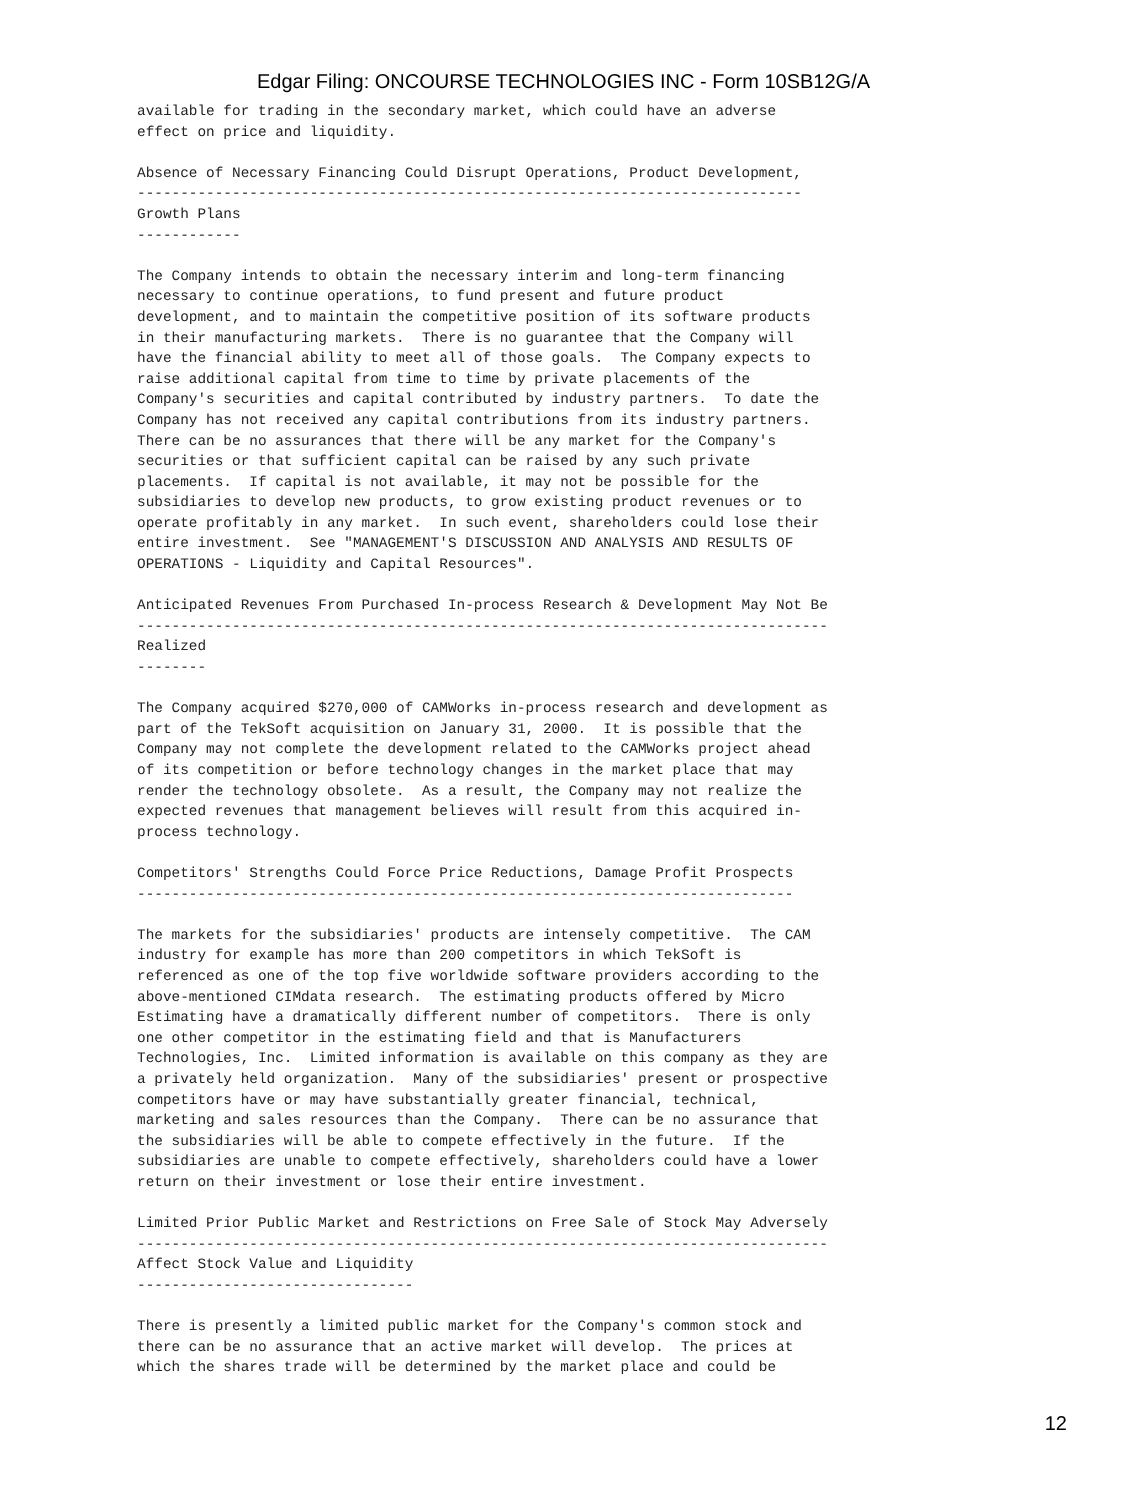Edgar Filing: ONCOURSE TECHNOLOGIES INC - Form 10SB12G/A
available for trading in the secondary market, which could have an adverse
effect on price and liquidity.

Absence of Necessary Financing Could Disrupt Operations, Product Development,
-----------------------------------------------------------------------------
Growth Plans
------------

The Company intends to obtain the necessary interim and long-term financing
necessary to continue operations, to fund present and future product
development, and to maintain the competitive position of its software products
in their manufacturing markets.  There is no guarantee that the Company will
have the financial ability to meet all of those goals.  The Company expects to
raise additional capital from time to time by private placements of the
Company's securities and capital contributed by industry partners.  To date the
Company has not received any capital contributions from its industry partners.
There can be no assurances that there will be any market for the Company's
securities or that sufficient capital can be raised by any such private
placements.  If capital is not available, it may not be possible for the
subsidiaries to develop new products, to grow existing product revenues or to
operate profitably in any market.  In such event, shareholders could lose their
entire investment.  See "MANAGEMENT'S DISCUSSION AND ANALYSIS AND RESULTS OF
OPERATIONS - Liquidity and Capital Resources".

Anticipated Revenues From Purchased In-process Research & Development May Not Be
--------------------------------------------------------------------------------
Realized
--------

The Company acquired $270,000 of CAMWorks in-process research and development as
part of the TekSoft acquisition on January 31, 2000.  It is possible that the
Company may not complete the development related to the CAMWorks project ahead
of its competition or before technology changes in the market place that may
render the technology obsolete.  As a result, the Company may not realize the
expected revenues that management believes will result from this acquired in-
process technology.

Competitors' Strengths Could Force Price Reductions, Damage Profit Prospects
----------------------------------------------------------------------------

The markets for the subsidiaries' products are intensely competitive.  The CAM
industry for example has more than 200 competitors in which TekSoft is
referenced as one of the top five worldwide software providers according to the
above-mentioned CIMdata research.  The estimating products offered by Micro
Estimating have a dramatically different number of competitors.  There is only
one other competitor in the estimating field and that is Manufacturers
Technologies, Inc.  Limited information is available on this company as they are
a privately held organization.  Many of the subsidiaries' present or prospective
competitors have or may have substantially greater financial, technical,
marketing and sales resources than the Company.  There can be no assurance that
the subsidiaries will be able to compete effectively in the future.  If the
subsidiaries are unable to compete effectively, shareholders could have a lower
return on their investment or lose their entire investment.

Limited Prior Public Market and Restrictions on Free Sale of Stock May Adversely
--------------------------------------------------------------------------------
Affect Stock Value and Liquidity
--------------------------------

There is presently a limited public market for the Company's common stock and
there can be no assurance that an active market will develop.  The prices at
which the shares trade will be determined by the market place and could be
12